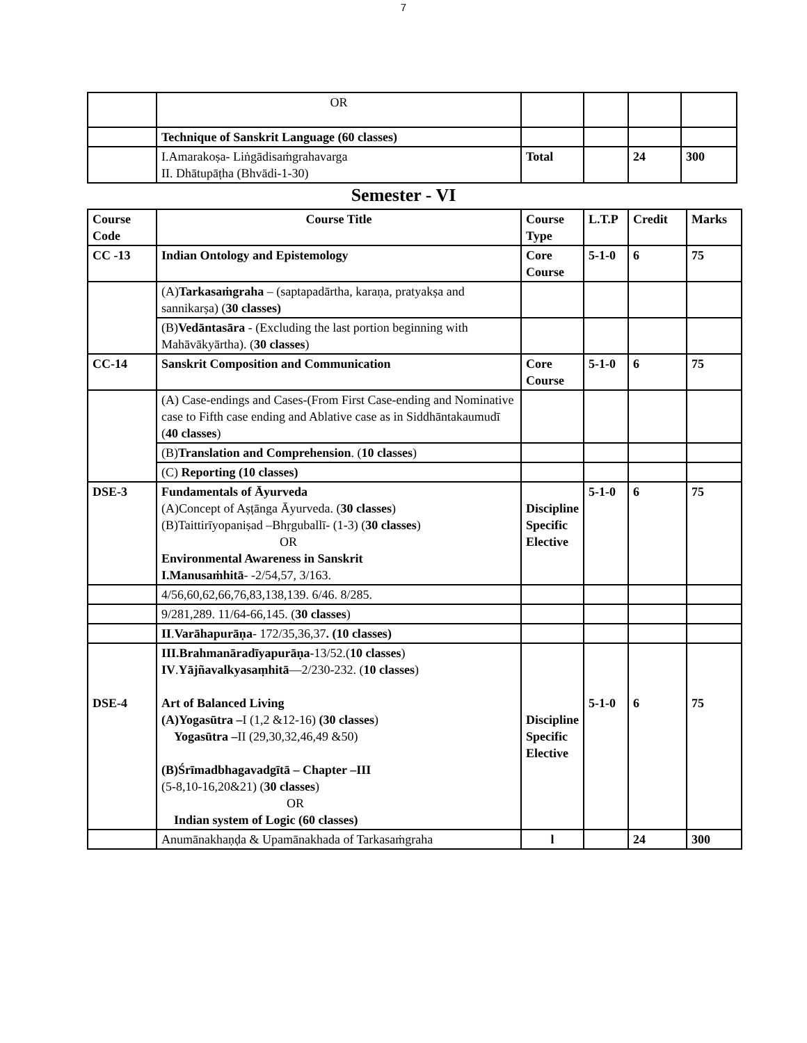7
| | OR | | | | |
| | Technique of Sanskrit Language (60 classes) | | | | |
| | I.Amarakoṣa- Liṅgādisaṁgrahavarga II. Dhātupāṭha (Bhvādi-1-30) | Total | | 24 | 300 |
Semester - VI
| Course Code | Course Title | Course Type | L.T.P | Credit | Marks |
| --- | --- | --- | --- | --- | --- |
| CC -13 | Indian Ontology and Epistemology | Core Course | 5-1-0 | 6 | 75 |
| | (A) Tarkasaṁgraha – (saptapadārtha, karaṇa, pratyakṣa and sannikarṣa) ( 30 classes) | | | | |
| | (B) Vedāntasāra - (Excluding the last portion beginning with Mahāvākyārtha). ( 30 classes ) | | | | |
| CC-14 | Sanskrit Composition and Communication | Core Course | 5-1-0 | 6 | 75 |
| | (A) Case-endings and Cases-(From First Case-ending and Nominative case to Fifth case ending and Ablative case as in Siddhāntakaumudī ( 40 classes ) | | | | |
| | (B) Translation and Comprehension . ( 10 classes ) | | | | |
| | (C) Reporting (10 classes) | | | | |
| DSE-3 | Fundamentals of Āyurveda (A)Concept of Aṣṭānga Āyurveda. ( 30 classes ) (B)Taittirīyopaniṣad –Bhṛguballī- (1-3) ( 30 classes ) OR Environmental Awareness in Sanskrit I.Manusaṁhitā - -2/54,57, 3/163. | Discipline Specific Elective | 5-1-0 | 6 | 75 |
| | 4/56,60,62,66,76,83,138,139. 6/46. 8/285. | | | | |
| | 9/281,289. 11/64-66,145. ( 30 classes ) | | | | |
| | II . Varāhapurāṇa - 172/35,36,37 . (10 classes) | | | | |
| DSE-4 | III.Brahmanāradīyapurāṇa -13/52.( 10 classes ) IV . Yājñavalkyasaṃhitā —2/230-232. ( 10 classes ) Art of Balanced Living (A)Yogasūtra – I (1,2 &12-16) (30 classes ) Yogasūtra – II (29,30,32,46,49 &50) (B)Śrīmadbhagavadgītā – Chapter –III (5-8,10-16,20&21) ( 30 classes ) OR Indian system of Logic (60 classes) | Discipline Specific Elective | 5-1-0 | 6 | 75 |
| | Anumānakhaṇḍa & Upamānakhada of Tarkasaṁgraha | l | | 24 | 300 |